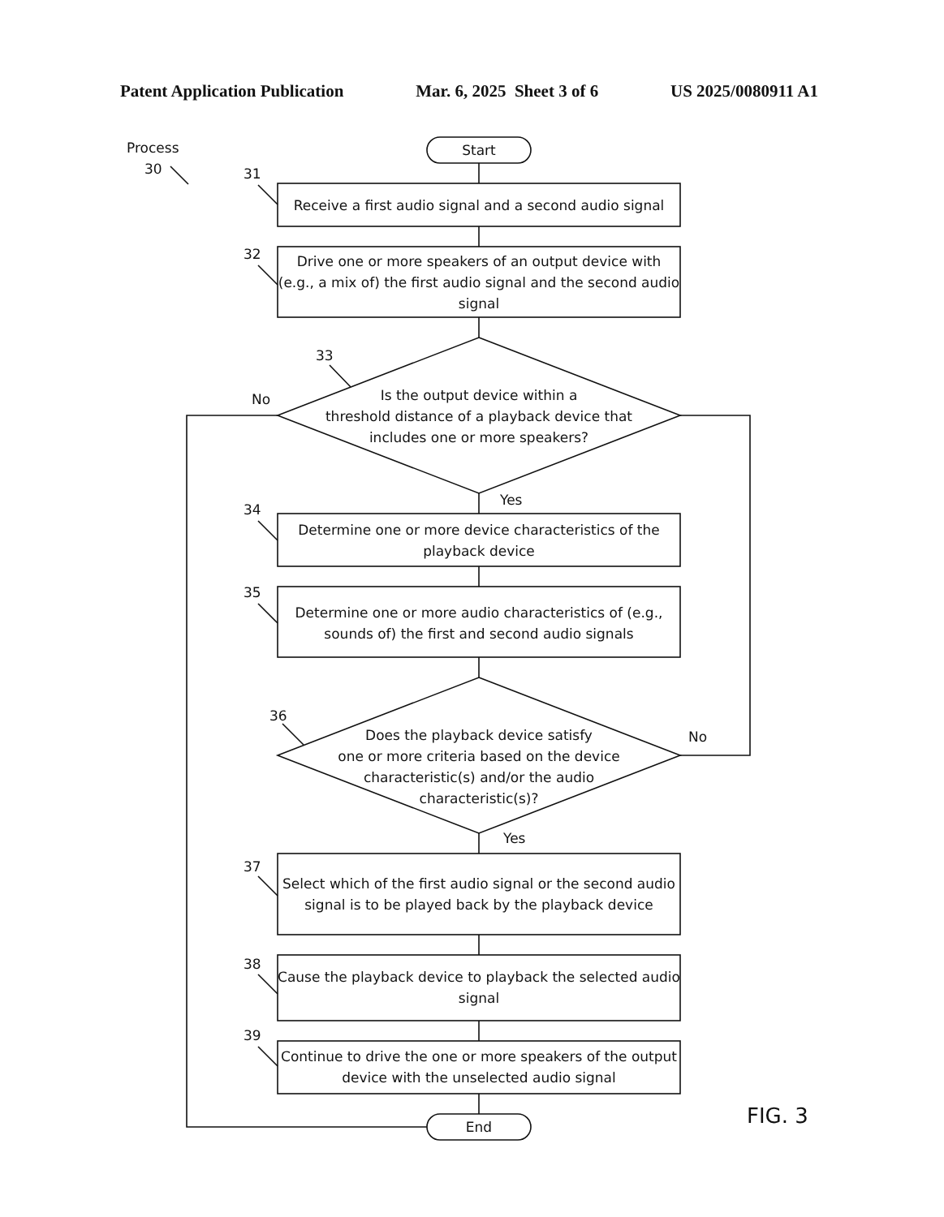Patent Application Publication Mar. 6, 2025 Sheet 3 of 6 US 2025/0080911 A1
Start
Receive a first audio signal and a second audio signal
Drive one or more speakers of an output device with (e.g., a mix of) the first audio signal and the second audio signal
Is the output device within a
threshold distance of a playback device that
includes one or more speakers?
Determine one or more device characteristics of the playback device
Determine one or more audio characteristics of (e.g., sounds of) the first and second audio signals
Does the playback device satisfy
one or more criteria based on the device
characteristic(s) and/or the audio
characteristic(s)?
Select which of the first audio signal or the second audio signal is to be played back by the playback device
Cause the playback device to playback the selected audio signal
Continue to drive the one or more speakers of the output device with the unselected audio signal
End
Process
30 31
32
33
34
35
36
37
38
39
No
Yes
No
Yes
FIG. 3